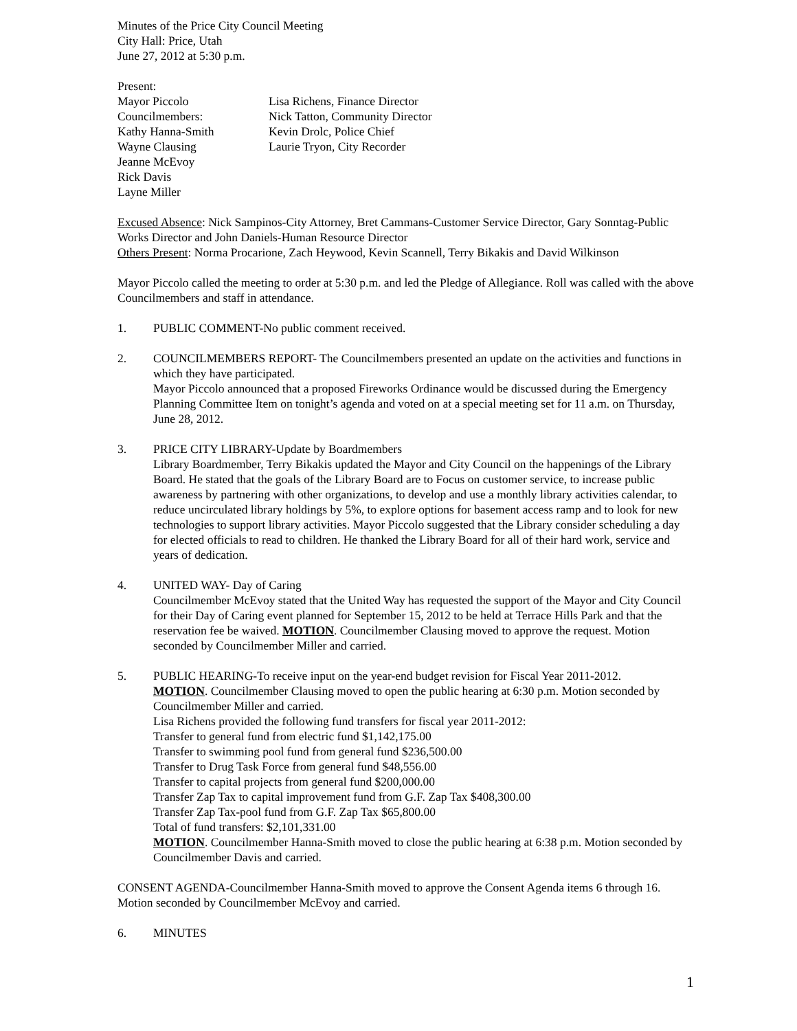Minutes of the Price City Council Meeting
City Hall: Price, Utah
June 27, 2012 at 5:30 p.m.
Present:
Mayor Piccolo
Lisa Richens, Finance Director
Councilmembers:
Nick Tatton, Community Director
Kathy Hanna-Smith
Kevin Drolc, Police Chief
Wayne Clausing
Laurie Tryon, City Recorder
Jeanne McEvoy
Rick Davis
Layne Miller
Excused Absence: Nick Sampinos-City Attorney, Bret Cammans-Customer Service Director, Gary Sonntag-Public Works Director and John Daniels-Human Resource Director
Others Present: Norma Procarione, Zach Heywood, Kevin Scannell, Terry Bikakis and David Wilkinson
Mayor Piccolo called the meeting to order at 5:30 p.m. and led the Pledge of Allegiance. Roll was called with the above Councilmembers and staff in attendance.
1. PUBLIC COMMENT-No public comment received.
2. COUNCILMEMBERS REPORT- The Councilmembers presented an update on the activities and functions in which they have participated.
Mayor Piccolo announced that a proposed Fireworks Ordinance would be discussed during the Emergency Planning Committee Item on tonight’s agenda and voted on at a special meeting set for 11 a.m. on Thursday, June 28, 2012.
3. PRICE CITY LIBRARY-Update by Boardmembers
Library Boardmember, Terry Bikakis updated the Mayor and City Council on the happenings of the Library Board. He stated that the goals of the Library Board are to Focus on customer service, to increase public awareness by partnering with other organizations, to develop and use a monthly library activities calendar, to reduce uncirculated library holdings by 5%, to explore options for basement access ramp and to look for new technologies to support library activities. Mayor Piccolo suggested that the Library consider scheduling a day for elected officials to read to children. He thanked the Library Board for all of their hard work, service and years of dedication.
4. UNITED WAY- Day of Caring
Councilmember McEvoy stated that the United Way has requested the support of the Mayor and City Council for their Day of Caring event planned for September 15, 2012 to be held at Terrace Hills Park and that the reservation fee be waived. MOTION. Councilmember Clausing moved to approve the request. Motion seconded by Councilmember Miller and carried.
5. PUBLIC HEARING-To receive input on the year-end budget revision for Fiscal Year 2011-2012.
MOTION. Councilmember Clausing moved to open the public hearing at 6:30 p.m. Motion seconded by Councilmember Miller and carried.
Lisa Richens provided the following fund transfers for fiscal year 2011-2012:
Transfer to general fund from electric fund $1,142,175.00
Transfer to swimming pool fund from general fund $236,500.00
Transfer to Drug Task Force from general fund $48,556.00
Transfer to capital projects from general fund $200,000.00
Transfer Zap Tax to capital improvement fund from G.F. Zap Tax $408,300.00
Transfer Zap Tax-pool fund from G.F. Zap Tax $65,800.00
Total of fund transfers: $2,101,331.00
MOTION. Councilmember Hanna-Smith moved to close the public hearing at 6:38 p.m. Motion seconded by Councilmember Davis and carried.
CONSENT AGENDA-Councilmember Hanna-Smith moved to approve the Consent Agenda items 6 through 16. Motion seconded by Councilmember McEvoy and carried.
6. MINUTES
1